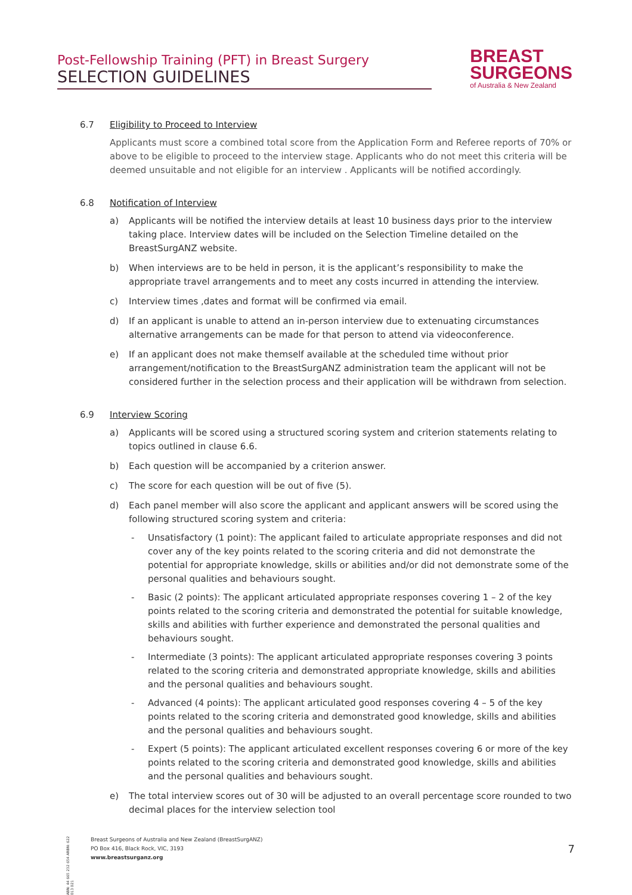Post-Fellowship Training (PFT) in Breast Surgery
SELECTION GUIDELINES
BREAST
SURGEONS
of Australia & New Zealand
6.7 Eligibility to Proceed to Interview
Applicants must score a combined total score from the Application Form and Referee reports of 70% or above to be eligible to proceed to the interview stage. Applicants who do not meet this criteria will be deemed unsuitable and not eligible for an interview . Applicants will be notified accordingly.
6.8 Notification of Interview
a) Applicants will be notified the interview details at least 10 business days prior to the interview taking place. Interview dates will be included on the Selection Timeline detailed on the BreastSurgANZ website.
b) When interviews are to be held in person, it is the applicant’s responsibility to make the appropriate travel arrangements and to meet any costs incurred in attending the interview.
c) Interview times ,dates and format will be confirmed via email.
d) If an applicant is unable to attend an in-person interview due to extenuating circumstances alternative arrangements can be made for that person to attend via videoconference.
e) If an applicant does not make themself available at the scheduled time without prior arrangement/notification to the BreastSurgANZ administration team the applicant will not be considered further in the selection process and their application will be withdrawn from selection.
6.9 Interview Scoring
a) Applicants will be scored using a structured scoring system and criterion statements relating to topics outlined in clause 6.6.
b) Each question will be accompanied by a criterion answer.
c) The score for each question will be out of five (5).
d) Each panel member will also score the applicant and applicant answers will be scored using the following structured scoring system and criteria:
- Unsatisfactory (1 point): The applicant failed to articulate appropriate responses and did not cover any of the key points related to the scoring criteria and did not demonstrate the potential for appropriate knowledge, skills or abilities and/or did not demonstrate some of the personal qualities and behaviours sought.
- Basic (2 points): The applicant articulated appropriate responses covering 1 – 2 of the key points related to the scoring criteria and demonstrated the potential for suitable knowledge, skills and abilities with further experience and demonstrated the personal qualities and behaviours sought.
- Intermediate (3 points): The applicant articulated appropriate responses covering 3 points related to the scoring criteria and demonstrated appropriate knowledge, skills and abilities and the personal qualities and behaviours sought.
- Advanced (4 points): The applicant articulated good responses covering 4 – 5 of the key points related to the scoring criteria and demonstrated good knowledge, skills and abilities and the personal qualities and behaviours sought.
- Expert (5 points): The applicant articulated excellent responses covering 6 or more of the key points related to the scoring criteria and demonstrated good knowledge, skills and abilities and the personal qualities and behaviours sought.
e) The total interview scores out of 30 will be adjusted to an overall percentage score rounded to two decimal places for the interview selection tool
ABN: 44 665 232 654 ARBN: 622 013 021
Breast Surgeons of Australia and New Zealand (BreastSurgANZ)
PO Box 416, Black Rock, VIC, 3193
www.breastsurganz.org
7